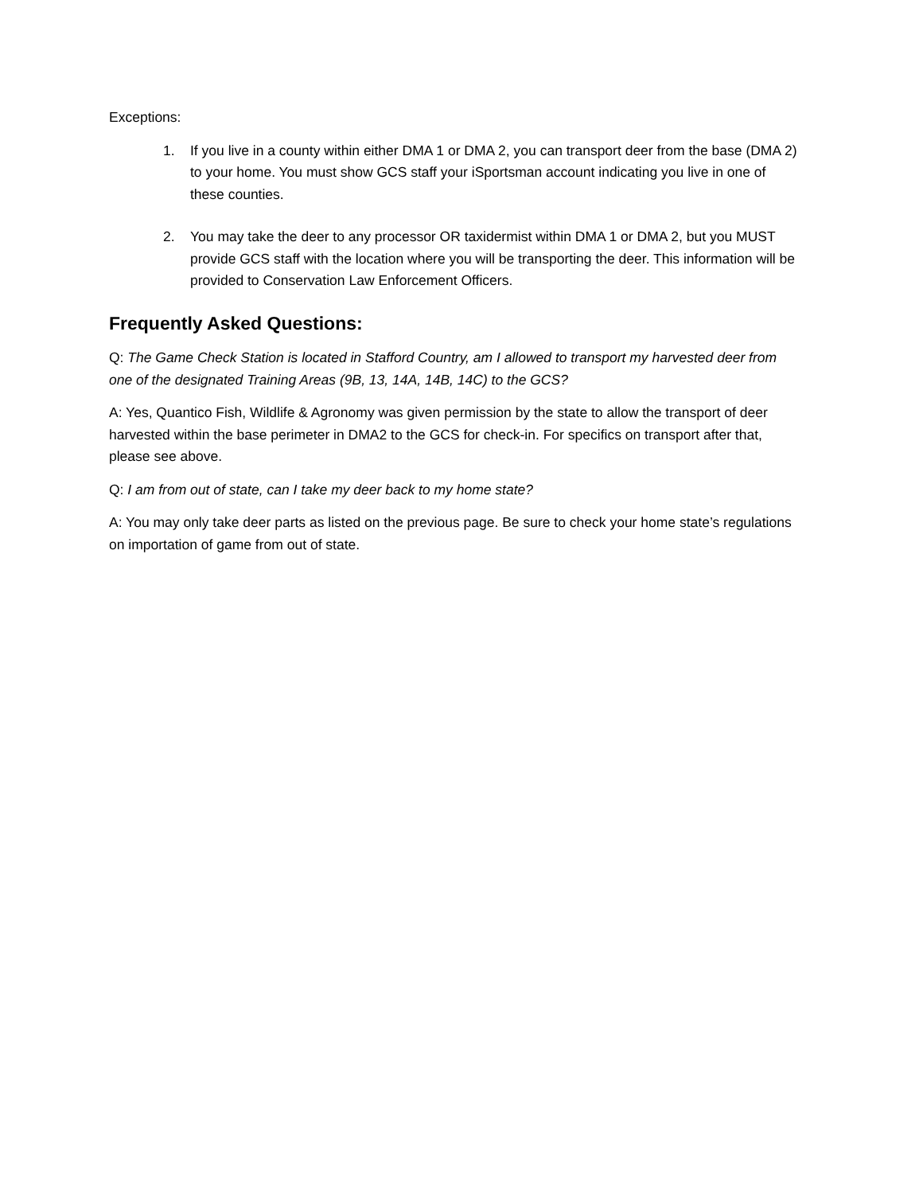Exceptions:
1. If you live in a county within either DMA 1 or DMA 2, you can transport deer from the base (DMA 2) to your home. You must show GCS staff your iSportsman account indicating you live in one of these counties.
2. You may take the deer to any processor OR taxidermist within DMA 1 or DMA 2, but you MUST provide GCS staff with the location where you will be transporting the deer. This information will be provided to Conservation Law Enforcement Officers.
Frequently Asked Questions:
Q: The Game Check Station is located in Stafford Country, am I allowed to transport my harvested deer from one of the designated Training Areas (9B, 13, 14A, 14B, 14C) to the GCS?
A: Yes, Quantico Fish, Wildlife & Agronomy was given permission by the state to allow the transport of deer harvested within the base perimeter in DMA2 to the GCS for check-in. For specifics on transport after that, please see above.
Q: I am from out of state, can I take my deer back to my home state?
A: You may only take deer parts as listed on the previous page. Be sure to check your home state’s regulations on importation of game from out of state.